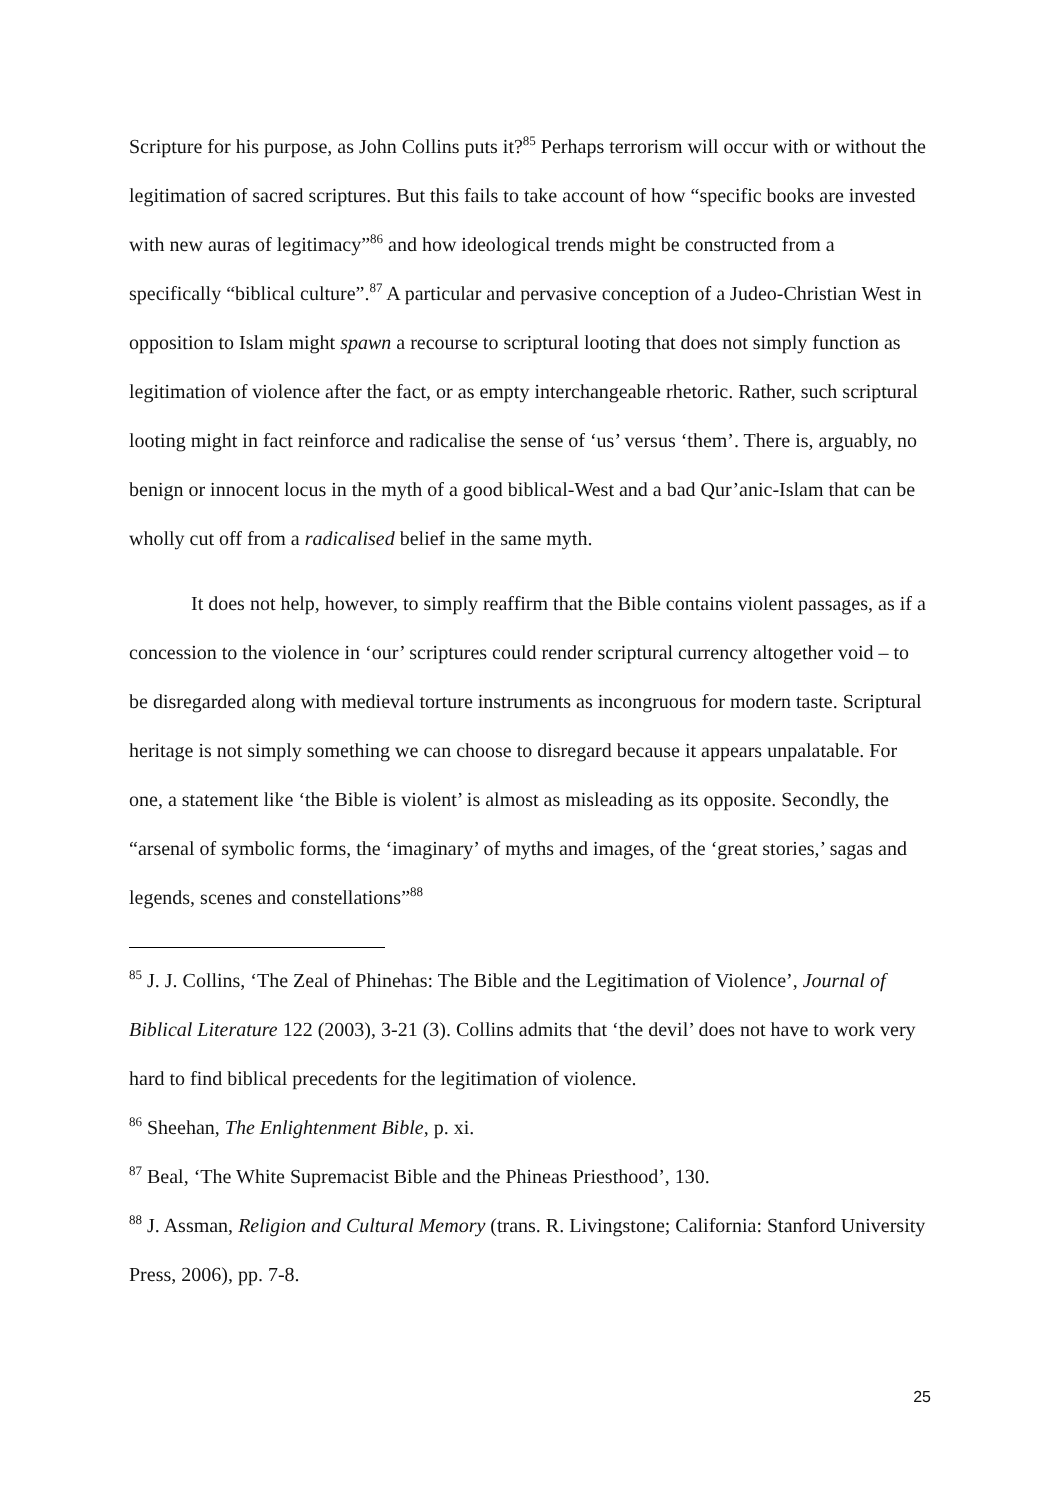Scripture for his purpose, as John Collins puts it?<sup>85</sup> Perhaps terrorism will occur with or without the legitimation of sacred scriptures. But this fails to take account of how “specific books are invested with new auras of legitimacy”<sup>86</sup> and how ideological trends might be constructed from a specifically “biblical culture”.<sup>87</sup> A particular and pervasive conception of a Judeo-Christian West in opposition to Islam might spawn a recourse to scriptural looting that does not simply function as legitimation of violence after the fact, or as empty interchangeable rhetoric. Rather, such scriptural looting might in fact reinforce and radicalise the sense of ‘us’ versus ‘them’. There is, arguably, no benign or innocent locus in the myth of a good biblical-West and a bad Qur’anic-Islam that can be wholly cut off from a radicalised belief in the same myth.
It does not help, however, to simply reaffirm that the Bible contains violent passages, as if a concession to the violence in ‘our’ scriptures could render scriptural currency altogether void – to be disregarded along with medieval torture instruments as incongruous for modern taste. Scriptural heritage is not simply something we can choose to disregard because it appears unpalatable. For one, a statement like ‘the Bible is violent’ is almost as misleading as its opposite. Secondly, the “arsenal of symbolic forms, the ‘imaginary’ of myths and images, of the ‘great stories,’ sagas and legends, scenes and constellations”<sup>88</sup>
<sup>85</sup> J. J. Collins, ‘The Zeal of Phinehas: The Bible and the Legitimation of Violence’, Journal of Biblical Literature 122 (2003), 3-21 (3). Collins admits that ‘the devil’ does not have to work very hard to find biblical precedents for the legitimation of violence.
<sup>86</sup> Sheehan, The Enlightenment Bible, p. xi.
<sup>87</sup> Beal, ‘The White Supremacist Bible and the Phineas Priesthood’, 130.
<sup>88</sup> J. Assman, Religion and Cultural Memory (trans. R. Livingstone; California: Stanford University Press, 2006), pp. 7-8.
25